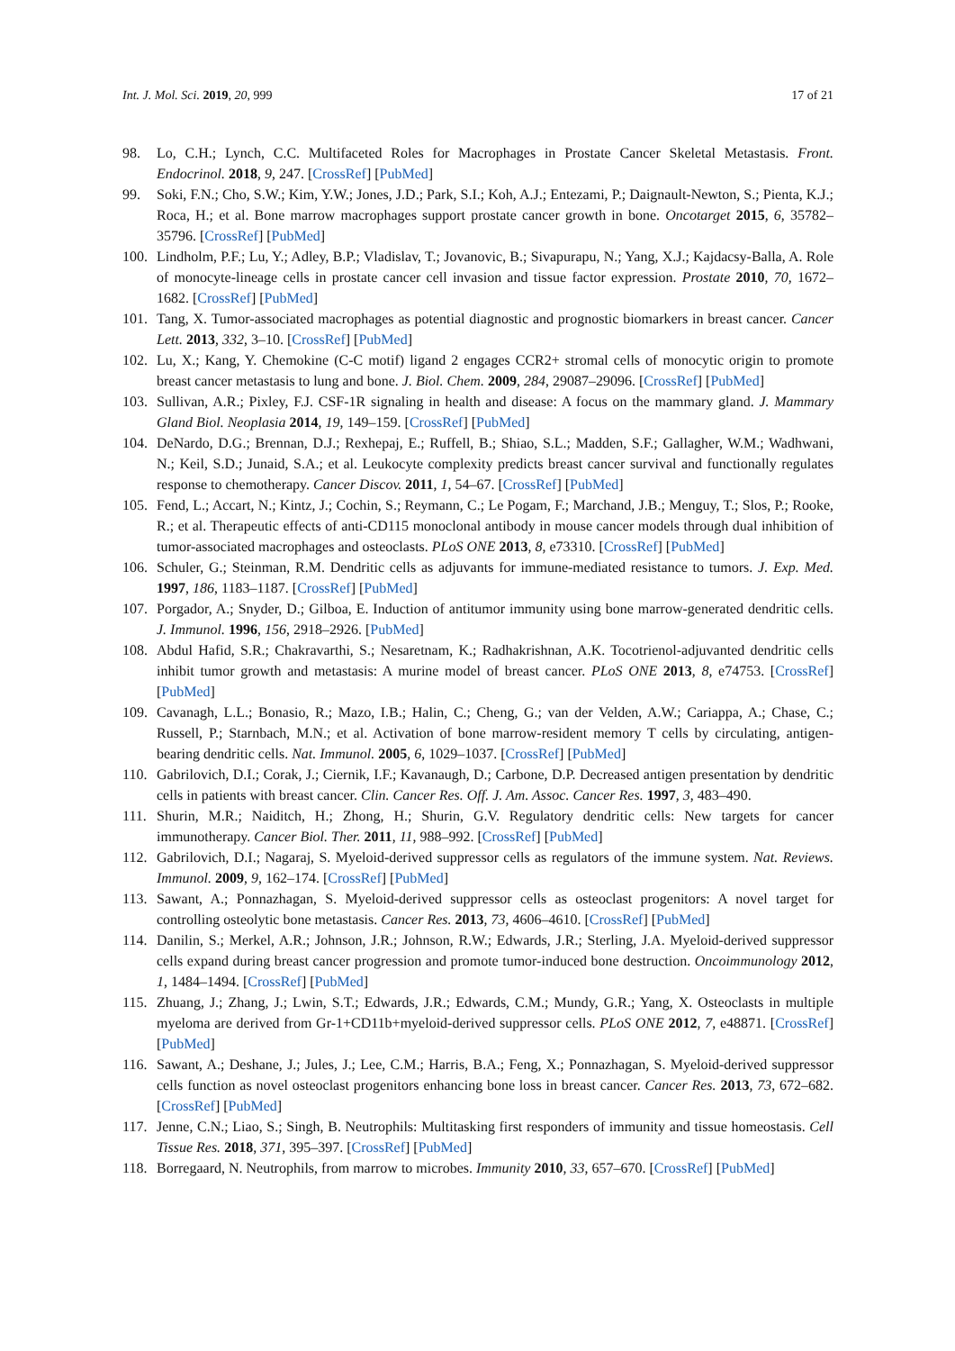Int. J. Mol. Sci. 2019, 20, 999 17 of 21
98. Lo, C.H.; Lynch, C.C. Multifaceted Roles for Macrophages in Prostate Cancer Skeletal Metastasis. Front. Endocrinol. 2018, 9, 247. [CrossRef] [PubMed]
99. Soki, F.N.; Cho, S.W.; Kim, Y.W.; Jones, J.D.; Park, S.I.; Koh, A.J.; Entezami, P.; Daignault-Newton, S.; Pienta, K.J.; Roca, H.; et al. Bone marrow macrophages support prostate cancer growth in bone. Oncotarget 2015, 6, 35782–35796. [CrossRef] [PubMed]
100. Lindholm, P.F.; Lu, Y.; Adley, B.P.; Vladislav, T.; Jovanovic, B.; Sivapurapu, N.; Yang, X.J.; Kajdacsy-Balla, A. Role of monocyte-lineage cells in prostate cancer cell invasion and tissue factor expression. Prostate 2010, 70, 1672–1682. [CrossRef] [PubMed]
101. Tang, X. Tumor-associated macrophages as potential diagnostic and prognostic biomarkers in breast cancer. Cancer Lett. 2013, 332, 3–10. [CrossRef] [PubMed]
102. Lu, X.; Kang, Y. Chemokine (C-C motif) ligand 2 engages CCR2+ stromal cells of monocytic origin to promote breast cancer metastasis to lung and bone. J. Biol. Chem. 2009, 284, 29087–29096. [CrossRef] [PubMed]
103. Sullivan, A.R.; Pixley, F.J. CSF-1R signaling in health and disease: A focus on the mammary gland. J. Mammary Gland Biol. Neoplasia 2014, 19, 149–159. [CrossRef] [PubMed]
104. DeNardo, D.G.; Brennan, D.J.; Rexhepaj, E.; Ruffell, B.; Shiao, S.L.; Madden, S.F.; Gallagher, W.M.; Wadhwani, N.; Keil, S.D.; Junaid, S.A.; et al. Leukocyte complexity predicts breast cancer survival and functionally regulates response to chemotherapy. Cancer Discov. 2011, 1, 54–67. [CrossRef] [PubMed]
105. Fend, L.; Accart, N.; Kintz, J.; Cochin, S.; Reymann, C.; Le Pogam, F.; Marchand, J.B.; Menguy, T.; Slos, P.; Rooke, R.; et al. Therapeutic effects of anti-CD115 monoclonal antibody in mouse cancer models through dual inhibition of tumor-associated macrophages and osteoclasts. PLoS ONE 2013, 8, e73310. [CrossRef] [PubMed]
106. Schuler, G.; Steinman, R.M. Dendritic cells as adjuvants for immune-mediated resistance to tumors. J. Exp. Med. 1997, 186, 1183–1187. [CrossRef] [PubMed]
107. Porgador, A.; Snyder, D.; Gilboa, E. Induction of antitumor immunity using bone marrow-generated dendritic cells. J. Immunol. 1996, 156, 2918–2926. [PubMed]
108. Abdul Hafid, S.R.; Chakravarthi, S.; Nesaretnam, K.; Radhakrishnan, A.K. Tocotrienol-adjuvanted dendritic cells inhibit tumor growth and metastasis: A murine model of breast cancer. PLoS ONE 2013, 8, e74753. [CrossRef] [PubMed]
109. Cavanagh, L.L.; Bonasio, R.; Mazo, I.B.; Halin, C.; Cheng, G.; van der Velden, A.W.; Cariappa, A.; Chase, C.; Russell, P.; Starnbach, M.N.; et al. Activation of bone marrow-resident memory T cells by circulating, antigen-bearing dendritic cells. Nat. Immunol. 2005, 6, 1029–1037. [CrossRef] [PubMed]
110. Gabrilovich, D.I.; Corak, J.; Ciernik, I.F.; Kavanaugh, D.; Carbone, D.P. Decreased antigen presentation by dendritic cells in patients with breast cancer. Clin. Cancer Res. Off. J. Am. Assoc. Cancer Res. 1997, 3, 483–490.
111. Shurin, M.R.; Naiditch, H.; Zhong, H.; Shurin, G.V. Regulatory dendritic cells: New targets for cancer immunotherapy. Cancer Biol. Ther. 2011, 11, 988–992. [CrossRef] [PubMed]
112. Gabrilovich, D.I.; Nagaraj, S. Myeloid-derived suppressor cells as regulators of the immune system. Nat. Reviews. Immunol. 2009, 9, 162–174. [CrossRef] [PubMed]
113. Sawant, A.; Ponnazhagan, S. Myeloid-derived suppressor cells as osteoclast progenitors: A novel target for controlling osteolytic bone metastasis. Cancer Res. 2013, 73, 4606–4610. [CrossRef] [PubMed]
114. Danilin, S.; Merkel, A.R.; Johnson, J.R.; Johnson, R.W.; Edwards, J.R.; Sterling, J.A. Myeloid-derived suppressor cells expand during breast cancer progression and promote tumor-induced bone destruction. Oncoimmunology 2012, 1, 1484–1494. [CrossRef] [PubMed]
115. Zhuang, J.; Zhang, J.; Lwin, S.T.; Edwards, J.R.; Edwards, C.M.; Mundy, G.R.; Yang, X. Osteoclasts in multiple myeloma are derived from Gr-1+CD11b+myeloid-derived suppressor cells. PLoS ONE 2012, 7, e48871. [CrossRef] [PubMed]
116. Sawant, A.; Deshane, J.; Jules, J.; Lee, C.M.; Harris, B.A.; Feng, X.; Ponnazhagan, S. Myeloid-derived suppressor cells function as novel osteoclast progenitors enhancing bone loss in breast cancer. Cancer Res. 2013, 73, 672–682. [CrossRef] [PubMed]
117. Jenne, C.N.; Liao, S.; Singh, B. Neutrophils: Multitasking first responders of immunity and tissue homeostasis. Cell Tissue Res. 2018, 371, 395–397. [CrossRef] [PubMed]
118. Borregaard, N. Neutrophils, from marrow to microbes. Immunity 2010, 33, 657–670. [CrossRef] [PubMed]